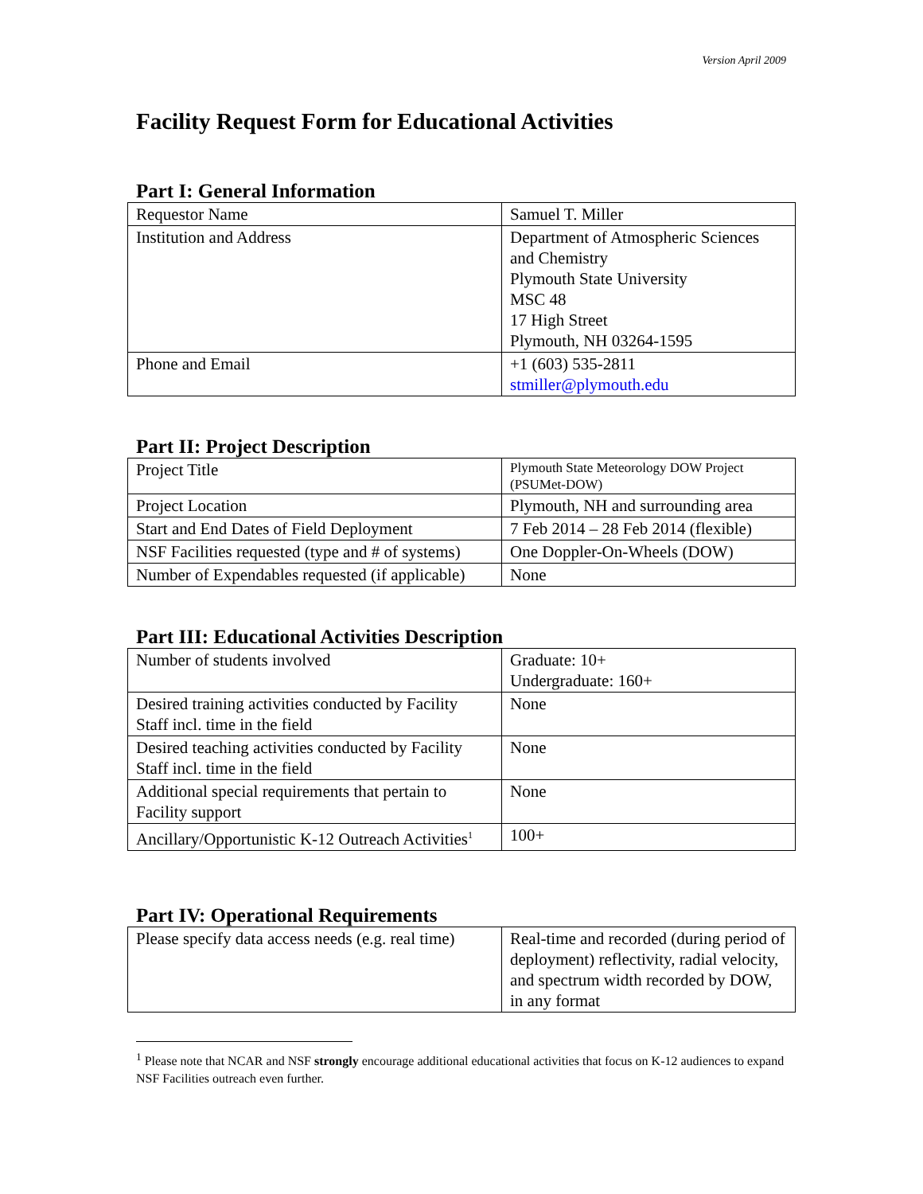Version April 2009
Facility Request Form for Educational Activities
Part I: General Information
| Requestor Name | Samuel T. Miller |
| Institution and Address | Department of Atmospheric Sciences and Chemistry Plymouth State University MSC 48 17 High Street Plymouth, NH 03264-1595 |
| Phone and Email | +1 (603) 535-2811 stmiller@plymouth.edu |
Part II: Project Description
| Project Title | Plymouth State Meteorology DOW Project (PSUMet-DOW) |
| Project Location | Plymouth, NH and surrounding area |
| Start and End Dates of Field Deployment | 7 Feb 2014 – 28 Feb 2014 (flexible) |
| NSF Facilities requested (type and # of systems) | One Doppler-On-Wheels (DOW) |
| Number of Expendables requested (if applicable) | None |
Part III: Educational Activities Description
| Number of students involved | Graduate: 10+ Undergraduate: 160+ |
| Desired training activities conducted by Facility Staff incl. time in the field | None |
| Desired teaching activities conducted by Facility Staff incl. time in the field | None |
| Additional special requirements that pertain to Facility support | None |
| Ancillary/Opportunistic K-12 Outreach Activities<sup>1</sup> | 100+ |
Part IV: Operational Requirements
| Please specify data access needs (e.g. real time) | Real-time and recorded (during period of deployment) reflectivity, radial velocity, and spectrum width recorded by DOW, in any format |
<sup>1</sup> Please note that NCAR and NSF strongly encourage additional educational activities that focus on K-12 audiences to expand NSF Facilities outreach even further.